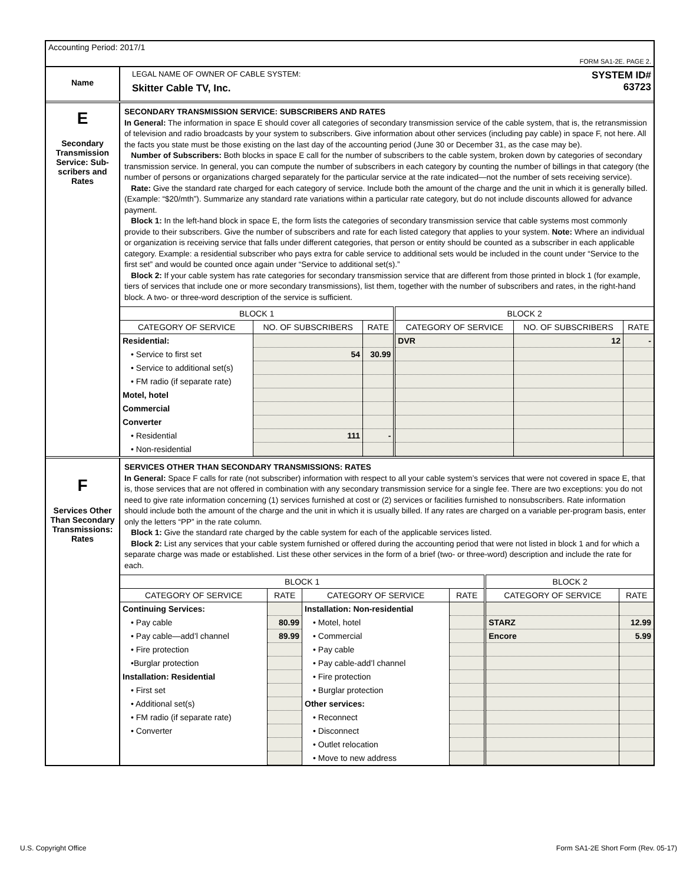Accounting Period: 2017/1 FORM SA1-2E. PAGE 2.
Name
LEGAL NAME OF OWNER OF CABLE SYSTEM:
Skitter Cable TV, Inc.
SYSTEM ID#
63723
E
Secondary Transmission Service: Sub-scribers and Rates
SECONDARY TRANSMISSION SERVICE: SUBSCRIBERS AND RATES
In General: The information in space E should cover all categories of secondary transmission service of the cable system, that is, the retransmission of television and radio broadcasts by your system to subscribers. Give information about other services (including pay cable) in space F, not here. All the facts you state must be those existing on the last day of the accounting period (June 30 or December 31, as the case may be).
Number of Subscribers: Both blocks in space E call for the number of subscribers to the cable system, broken down by categories of secondary transmission service. In general, you can compute the number of subscribers in each category by counting the number of billings in that category (the number of persons or organizations charged separately for the particular service at the rate indicated—not the number of sets receiving service).
Rate: Give the standard rate charged for each category of service. Include both the amount of the charge and the unit in which it is generally billed. (Example: “$20/mth”). Summarize any standard rate variations within a particular rate category, but do not include discounts allowed for advance payment.
Block 1: In the left-hand block in space E, the form lists the categories of secondary transmission service that cable systems most commonly provide to their subscribers. Give the number of subscribers and rate for each listed category that applies to your system. Note: Where an individual or organization is receiving service that falls under different categories, that person or entity should be counted as a subscriber in each applicable category. Example: a residential subscriber who pays extra for cable service to additional sets would be included in the count under “Service to the first set” and would be counted once again under “Service to additional set(s).”
Block 2: If your cable system has rate categories for secondary transmission service that are different from those printed in block 1 (for example, tiers of services that include one or more secondary transmissions), list them, together with the number of subscribers and rates, in the right-hand block. A two- or three-word description of the service is sufficient.
| BLOCK 1 | | | BLOCK 2 | | |
| --- | --- | --- | --- | --- | --- |
| CATEGORY OF SERVICE | NO. OF SUBSCRIBERS | RATE | CATEGORY OF SERVICE | NO. OF SUBSCRIBERS | RATE |
| Residential: | | | DVR | 12 | - |
| • Service to first set | 54 | 30.99 | | | |
| • Service to additional set(s) | | | | | |
| • FM radio (if separate rate) | | | | | |
| Motel, hotel | | | | | |
| Commercial | | | | | |
| Converter | | | | | |
| • Residential | 111 | - | | | |
| • Non-residential | | | | | |
F
Services Other Than Secondary Transmissions: Rates
SERVICES OTHER THAN SECONDARY TRANSMISSIONS: RATES
In General: Space F calls for rate (not subscriber) information with respect to all your cable system’s services that were not covered in space E, that is, those services that are not offered in combination with any secondary transmission service for a single fee. There are two exceptions: you do not need to give rate information concerning (1) services furnished at cost or (2) services or facilities furnished to nonsubscribers. Rate information should include both the amount of the charge and the unit in which it is usually billed. If any rates are charged on a variable per-program basis, enter only the letters “PP” in the rate column.
Block 1: Give the standard rate charged by the cable system for each of the applicable services listed.
Block 2: List any services that your cable system furnished or offered during the accounting period that were not listed in block 1 and for which a separate charge was made or established. List these other services in the form of a brief (two- or three-word) description and include the rate for each.
| BLOCK 1 | | | | BLOCK 2 | |
| --- | --- | --- | --- | --- | --- |
| CATEGORY OF SERVICE | RATE | CATEGORY OF SERVICE | RATE | CATEGORY OF SERVICE | RATE |
| Continuing Services: | | Installation: Non-residential | | | |
| • Pay cable | 80.99 | • Motel, hotel | | STARZ | 12.99 |
| • Pay cable—add’l channel | 89.99 | • Commercial | | Encore | 5.99 |
| • Fire protection | | • Pay cable | | | |
| •Burglar protection | | • Pay cable-add’l channel | | | |
| Installation: Residential | | • Fire protection | | | |
| • First set | | • Burglar protection | | | |
| • Additional set(s) | | Other services: | | | |
| • FM radio (if separate rate) | | • Reconnect | | | |
| • Converter | | • Disconnect | | | |
| | | • Outlet relocation | | | |
| | | • Move to new address | | | |
U.S. Copyright Office Form SA1-2E Short Form (Rev. 05-17)